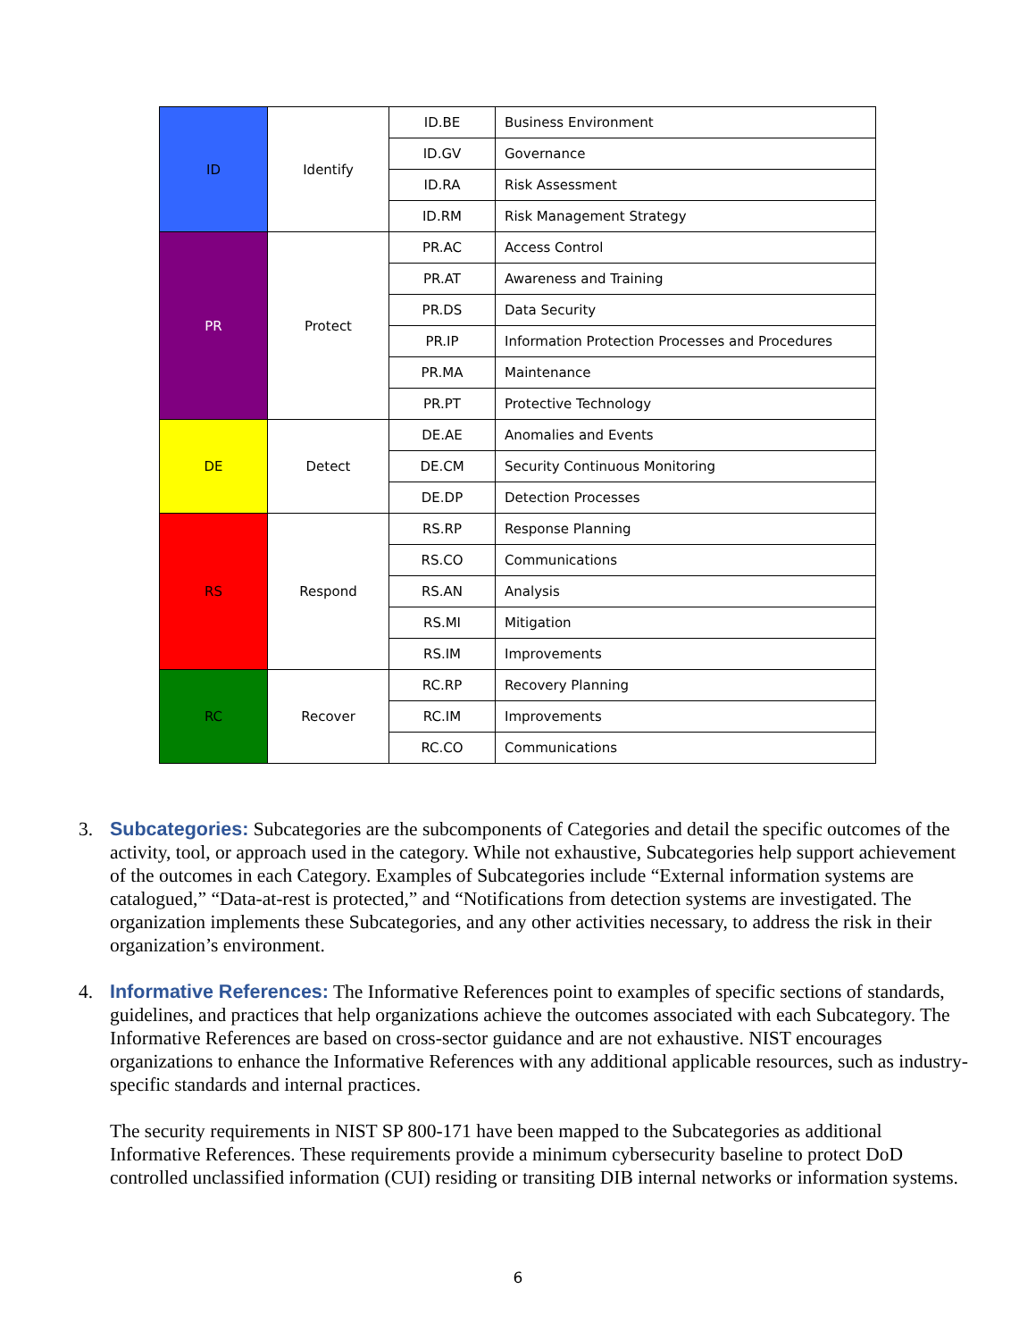| ID | Identify | ID.BE | Business Environment |
| | | ID.GV | Governance |
| | | ID.RA | Risk Assessment |
| | | ID.RM | Risk Management Strategy |
| PR | Protect | PR.AC | Access Control |
| | | PR.AT | Awareness and Training |
| | | PR.DS | Data Security |
| | | PR.IP | Information Protection Processes and Procedures |
| | | PR.MA | Maintenance |
| | | PR.PT | Protective Technology |
| DE | Detect | DE.AE | Anomalies and Events |
| | | DE.CM | Security Continuous Monitoring |
| | | DE.DP | Detection Processes |
| RS | Respond | RS.RP | Response Planning |
| | | RS.CO | Communications |
| | | RS.AN | Analysis |
| | | RS.MI | Mitigation |
| | | RS.IM | Improvements |
| RC | Recover | RC.RP | Recovery Planning |
| | | RC.IM | Improvements |
| | | RC.CO | Communications |
3. Subcategories: Subcategories are the subcomponents of Categories and detail the specific outcomes of the activity, tool, or approach used in the category. While not exhaustive, Subcategories help support achievement of the outcomes in each Category. Examples of Subcategories include “External information systems are catalogued,” “Data-at-rest is protected,” and “Notifications from detection systems are investigated. The organization implements these Subcategories, and any other activities necessary, to address the risk in their organization’s environment.
4. Informative References: The Informative References point to examples of specific sections of standards, guidelines, and practices that help organizations achieve the outcomes associated with each Subcategory. The Informative References are based on cross-sector guidance and are not exhaustive. NIST encourages organizations to enhance the Informative References with any additional applicable resources, such as industry-specific standards and internal practices.
The security requirements in NIST SP 800-171 have been mapped to the Subcategories as additional Informative References. These requirements provide a minimum cybersecurity baseline to protect DoD controlled unclassified information (CUI) residing or transiting DIB internal networks or information systems.
6